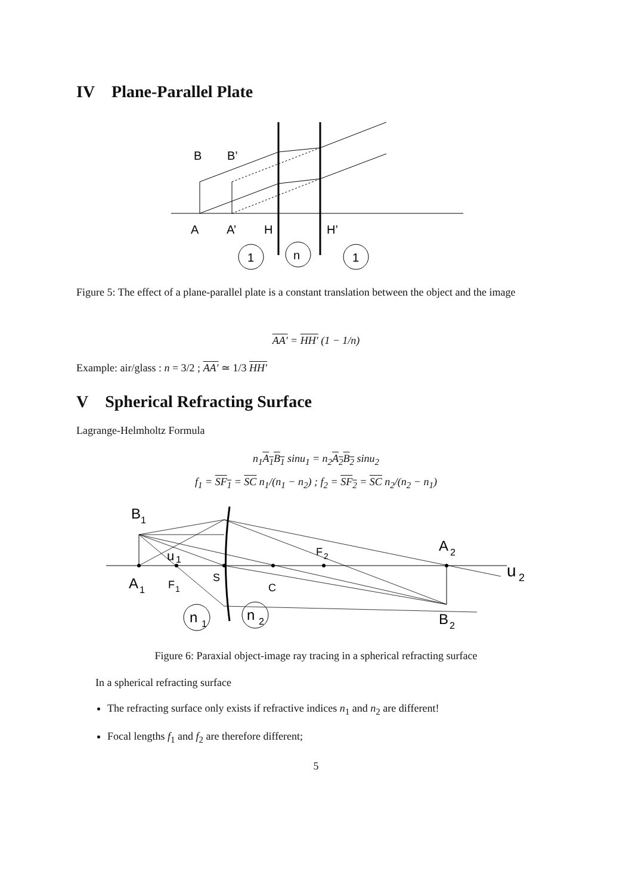IV Plane-Parallel Plate
B
B’
A
A’
H
H’
1
n
1
Figure 5: The effect of a plane-parallel plate is a constant translation between the object and the image
AA′ = HH′ (1 − 1/n)
Example: air/glass : n = 3/2 ; AA′ ≃ 1/3 HH′
V Spherical Refracting Surface
Lagrange-Helmholtz Formula
n<sub>1</sub>A<sub>1</sub>B<sub>1</sub> sinu<sub>1</sub> = n<sub>2</sub>A<sub>2</sub>B<sub>2</sub> sinu<sub>2</sub>
f<sub>1</sub> = SF<sub>1</sub> = SC n<sub>1</sub>/(n<sub>1</sub> − n<sub>2</sub>) ; f<sub>2</sub> = SF<sub>2</sub> = SC n<sub>2</sub>/(n<sub>2</sub> − n<sub>1</sub>)
B
1
u
1
A
1
F
1
S
C
F
2
A
2
u
2
B
2
n
1
n
2
Figure 6: Paraxial object-image ray tracing in a spherical refracting surface
In a spherical refracting surface
The refracting surface only exists if refractive indices n<sub>1</sub> and n<sub>2</sub> are different!
Focal lengths f<sub>1</sub> and f<sub>2</sub> are therefore different;
5